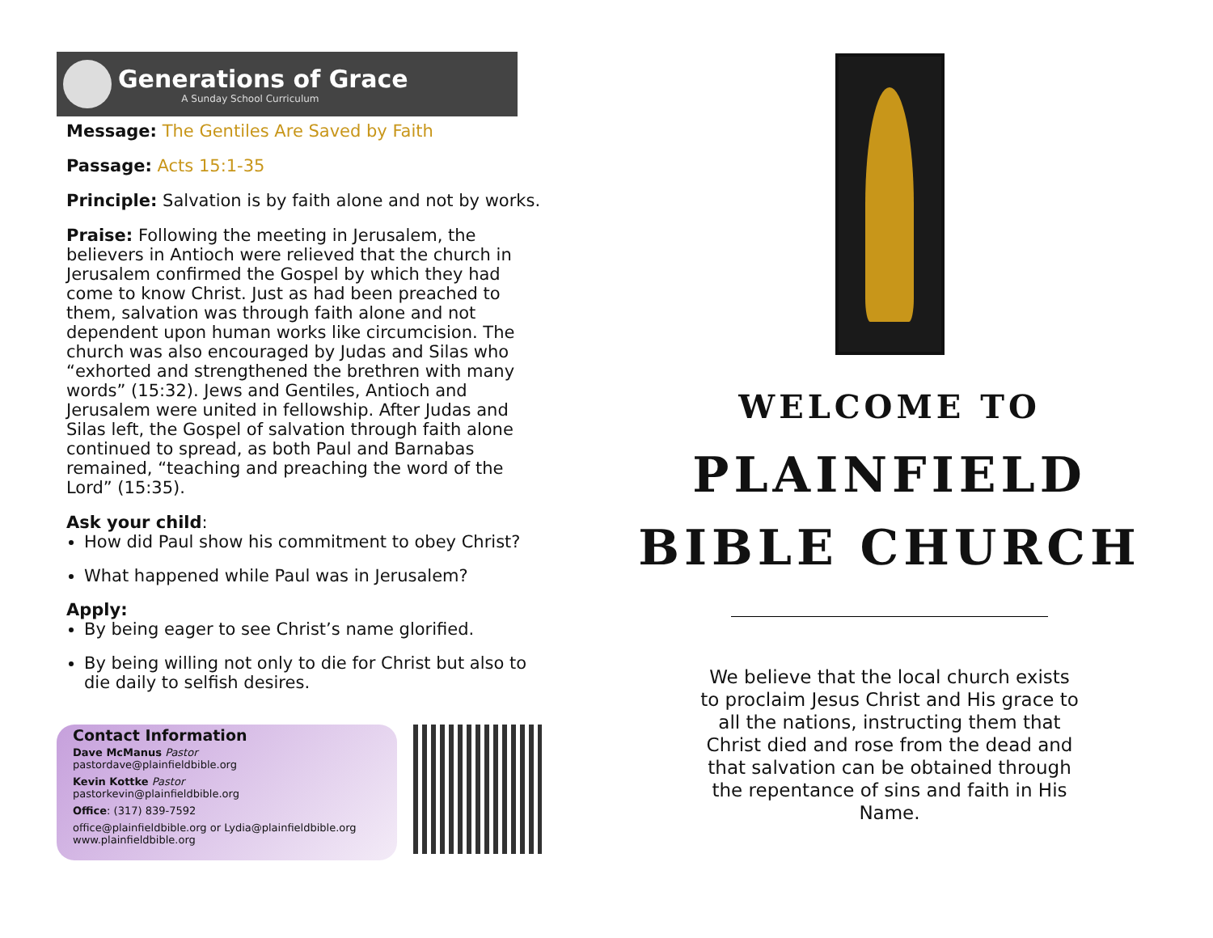Generations of Grace
A Sunday School Curriculum
Message: The Gentiles Are Saved by Faith
Passage: Acts 15:1-35
Principle: Salvation is by faith alone and not by works.
Praise: Following the meeting in Jerusalem, the believers in Antioch were relieved that the church in Jerusalem confirmed the Gospel by which they had come to know Christ. Just as had been preached to them, salvation was through faith alone and not dependent upon human works like circumcision. The church was also encouraged by Judas and Silas who “exhorted and strengthened the brethren with many words” (15:32). Jews and Gentiles, Antioch and Jerusalem were united in fellowship. After Judas and Silas left, the Gospel of salvation through faith alone continued to spread, as both Paul and Barnabas remained, “teaching and preaching the word of the Lord” (15:35).
Ask your child:
How did Paul show his commitment to obey Christ?
What happened while Paul was in Jerusalem?
Apply:
By being eager to see Christ’s name glorified.
By being willing not only to die for Christ but also to die daily to selfish desires.
Contact Information
Dave McManus Pastor
pastordave@plainfieldbible.org
Kevin Kottke Pastor
pastorkevin@plainfieldbible.org
Office: (317) 839-7592
office@plainfieldbible.org or Lydia@plainfieldbible.org
www.plainfieldbible.org
WELCOME TO
PLAINFIELD
BIBLE CHURCH
We believe that the local church exists to proclaim Jesus Christ and His grace to all the nations, instructing them that Christ died and rose from the dead and that salvation can be obtained through the repentance of sins and faith in His Name.